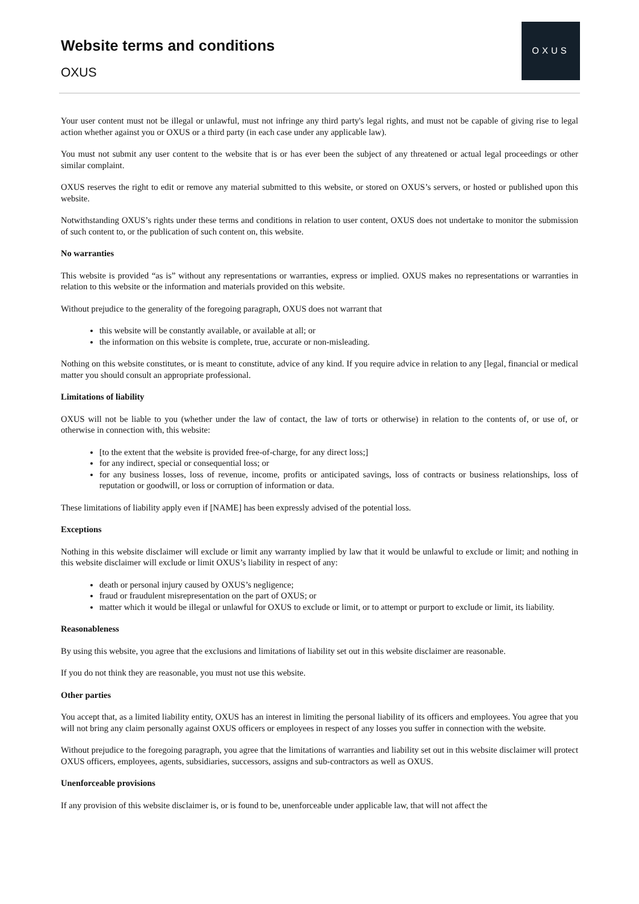Website terms and conditions
OXUS
OXUS
Your user content must not be illegal or unlawful, must not infringe any third party's legal rights, and must not be capable of giving rise to legal action whether against you or OXUS or a third party (in each case under any applicable law).
You must not submit any user content to the website that is or has ever been the subject of any threatened or actual legal proceedings or other similar complaint.
OXUS reserves the right to edit or remove any material submitted to this website, or stored on OXUS’s servers, or hosted or published upon this website.
Notwithstanding OXUS’s rights under these terms and conditions in relation to user content, OXUS does not undertake to monitor the submission of such content to, or the publication of such content on, this website.
No warranties
This website is provided “as is” without any representations or warranties, express or implied. OXUS makes no representations or warranties in relation to this website or the information and materials provided on this website.
Without prejudice to the generality of the foregoing paragraph, OXUS does not warrant that
this website will be constantly available, or available at all; or
the information on this website is complete, true, accurate or non-misleading.
Nothing on this website constitutes, or is meant to constitute, advice of any kind. If you require advice in relation to any [legal, financial or medical matter you should consult an appropriate professional.
Limitations of liability
OXUS will not be liable to you (whether under the law of contact, the law of torts or otherwise) in relation to the contents of, or use of, or otherwise in connection with, this website:
[to the extent that the website is provided free-of-charge, for any direct loss;]
for any indirect, special or consequential loss; or
for any business losses, loss of revenue, income, profits or anticipated savings, loss of contracts or business relationships, loss of reputation or goodwill, or loss or corruption of information or data.
These limitations of liability apply even if [NAME] has been expressly advised of the potential loss.
Exceptions
Nothing in this website disclaimer will exclude or limit any warranty implied by law that it would be unlawful to exclude or limit; and nothing in this website disclaimer will exclude or limit OXUS’s liability in respect of any:
death or personal injury caused by OXUS’s negligence;
fraud or fraudulent misrepresentation on the part of OXUS; or
matter which it would be illegal or unlawful for OXUS to exclude or limit, or to attempt or purport to exclude or limit, its liability.
Reasonableness
By using this website, you agree that the exclusions and limitations of liability set out in this website disclaimer are reasonable.
If you do not think they are reasonable, you must not use this website.
Other parties
You accept that, as a limited liability entity, OXUS has an interest in limiting the personal liability of its officers and employees. You agree that you will not bring any claim personally against OXUS officers or employees in respect of any losses you suffer in connection with the website.
Without prejudice to the foregoing paragraph, you agree that the limitations of warranties and liability set out in this website disclaimer will protect OXUS officers, employees, agents, subsidiaries, successors, assigns and sub-contractors as well as OXUS.
Unenforceable provisions
If any provision of this website disclaimer is, or is found to be, unenforceable under applicable law, that will not affect the